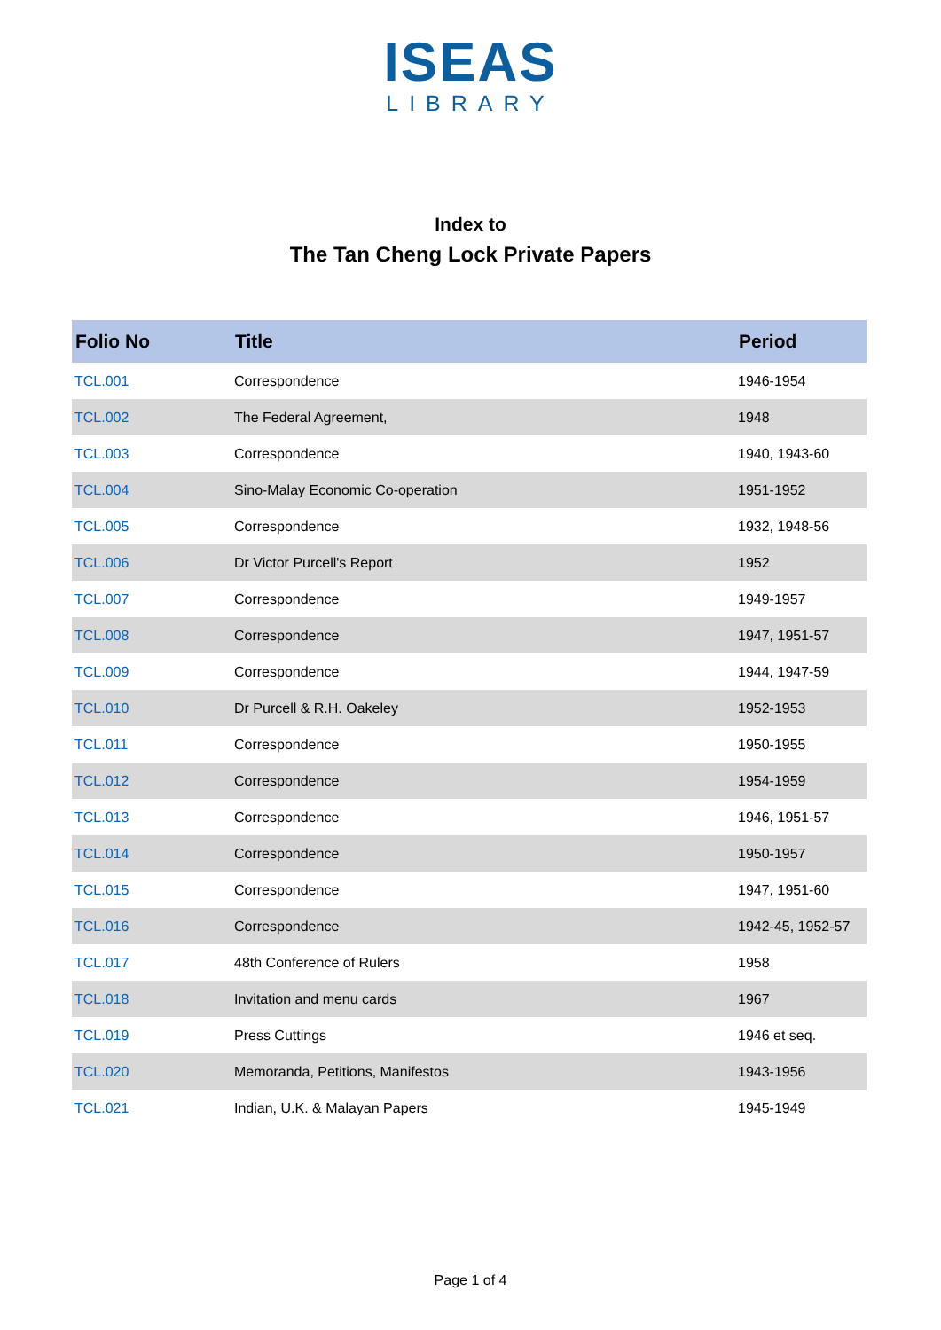ISEAS
LIBRARY
Index to
The Tan Cheng Lock Private Papers
| Folio No | Title | Period |
| --- | --- | --- |
| TCL.001 | Correspondence | 1946-1954 |
| TCL.002 | The Federal Agreement, | 1948 |
| TCL.003 | Correspondence | 1940, 1943-60 |
| TCL.004 | Sino-Malay Economic Co-operation | 1951-1952 |
| TCL.005 | Correspondence | 1932, 1948-56 |
| TCL.006 | Dr Victor Purcell's Report | 1952 |
| TCL.007 | Correspondence | 1949-1957 |
| TCL.008 | Correspondence | 1947, 1951-57 |
| TCL.009 | Correspondence | 1944, 1947-59 |
| TCL.010 | Dr Purcell & R.H. Oakeley | 1952-1953 |
| TCL.011 | Correspondence | 1950-1955 |
| TCL.012 | Correspondence | 1954-1959 |
| TCL.013 | Correspondence | 1946, 1951-57 |
| TCL.014 | Correspondence | 1950-1957 |
| TCL.015 | Correspondence | 1947, 1951-60 |
| TCL.016 | Correspondence | 1942-45, 1952-57 |
| TCL.017 | 48th Conference of Rulers | 1958 |
| TCL.018 | Invitation and menu cards | 1967 |
| TCL.019 | Press Cuttings | 1946 et seq. |
| TCL.020 | Memoranda, Petitions, Manifestos | 1943-1956 |
| TCL.021 | Indian, U.K. & Malayan Papers | 1945-1949 |
Page 1 of 4